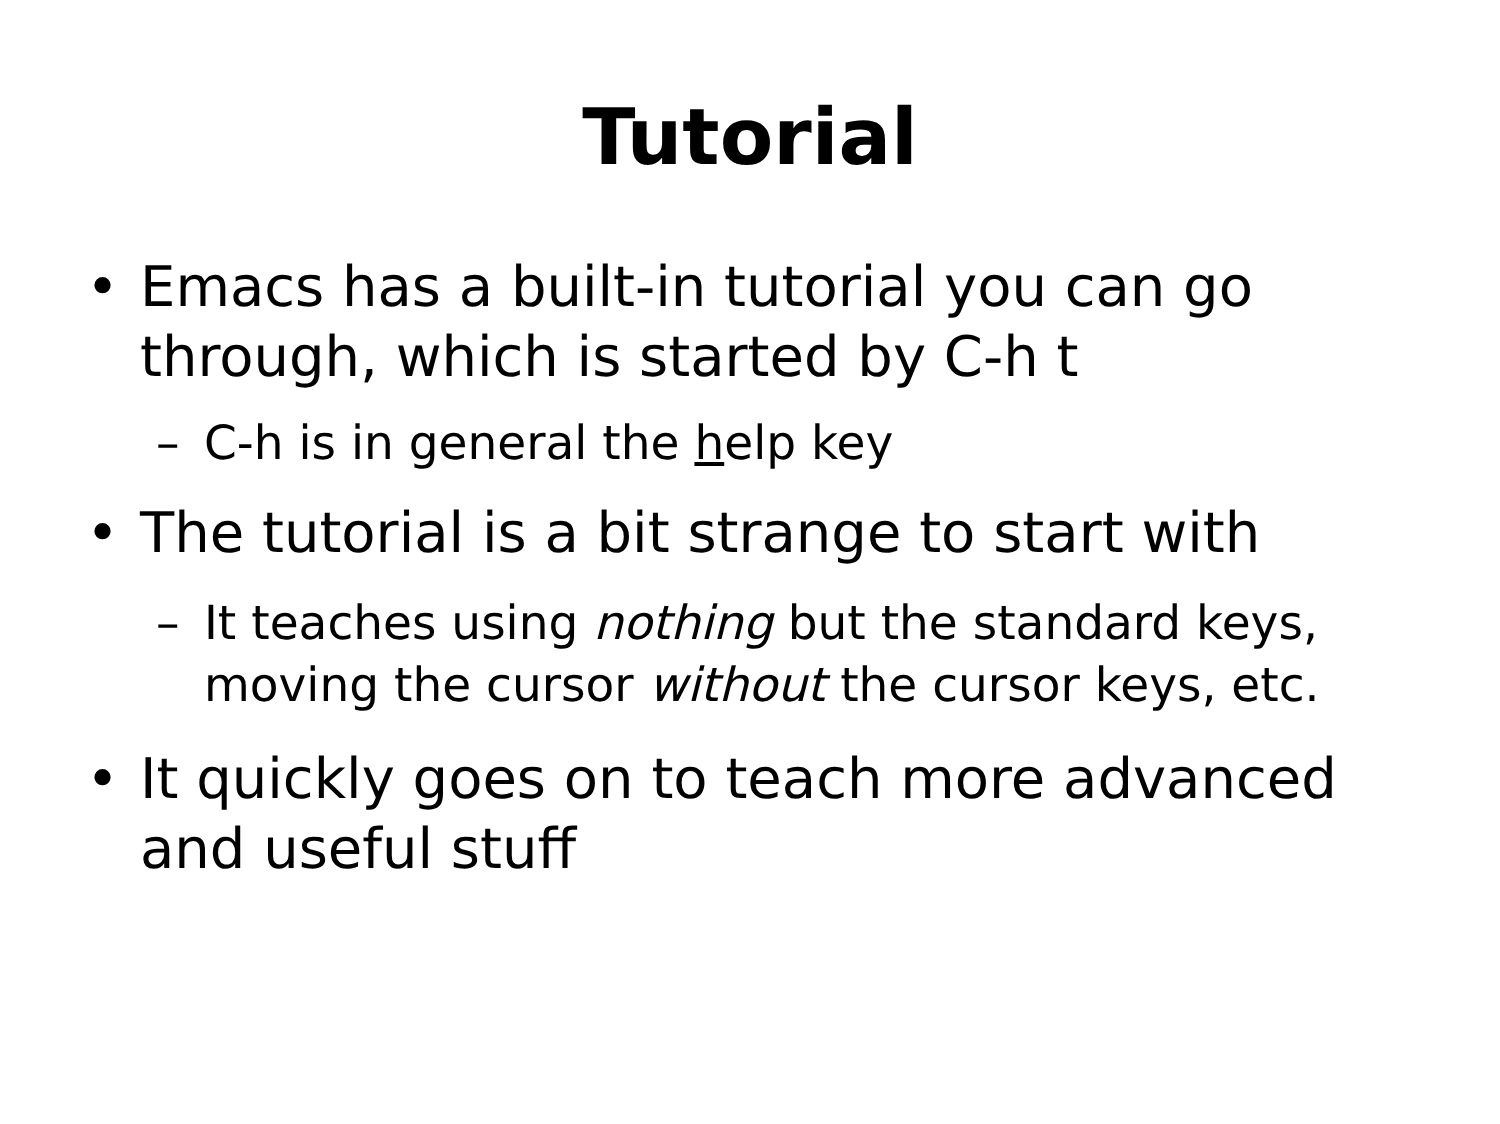Tutorial
• Emacs has a built-in tutorial you can go through, which is started by C-h t
– C-h is in general the help key
• The tutorial is a bit strange to start with
– It teaches using nothing but the standard keys, moving the cursor without the cursor keys, etc.
• It quickly goes on to teach more advanced and useful stuff